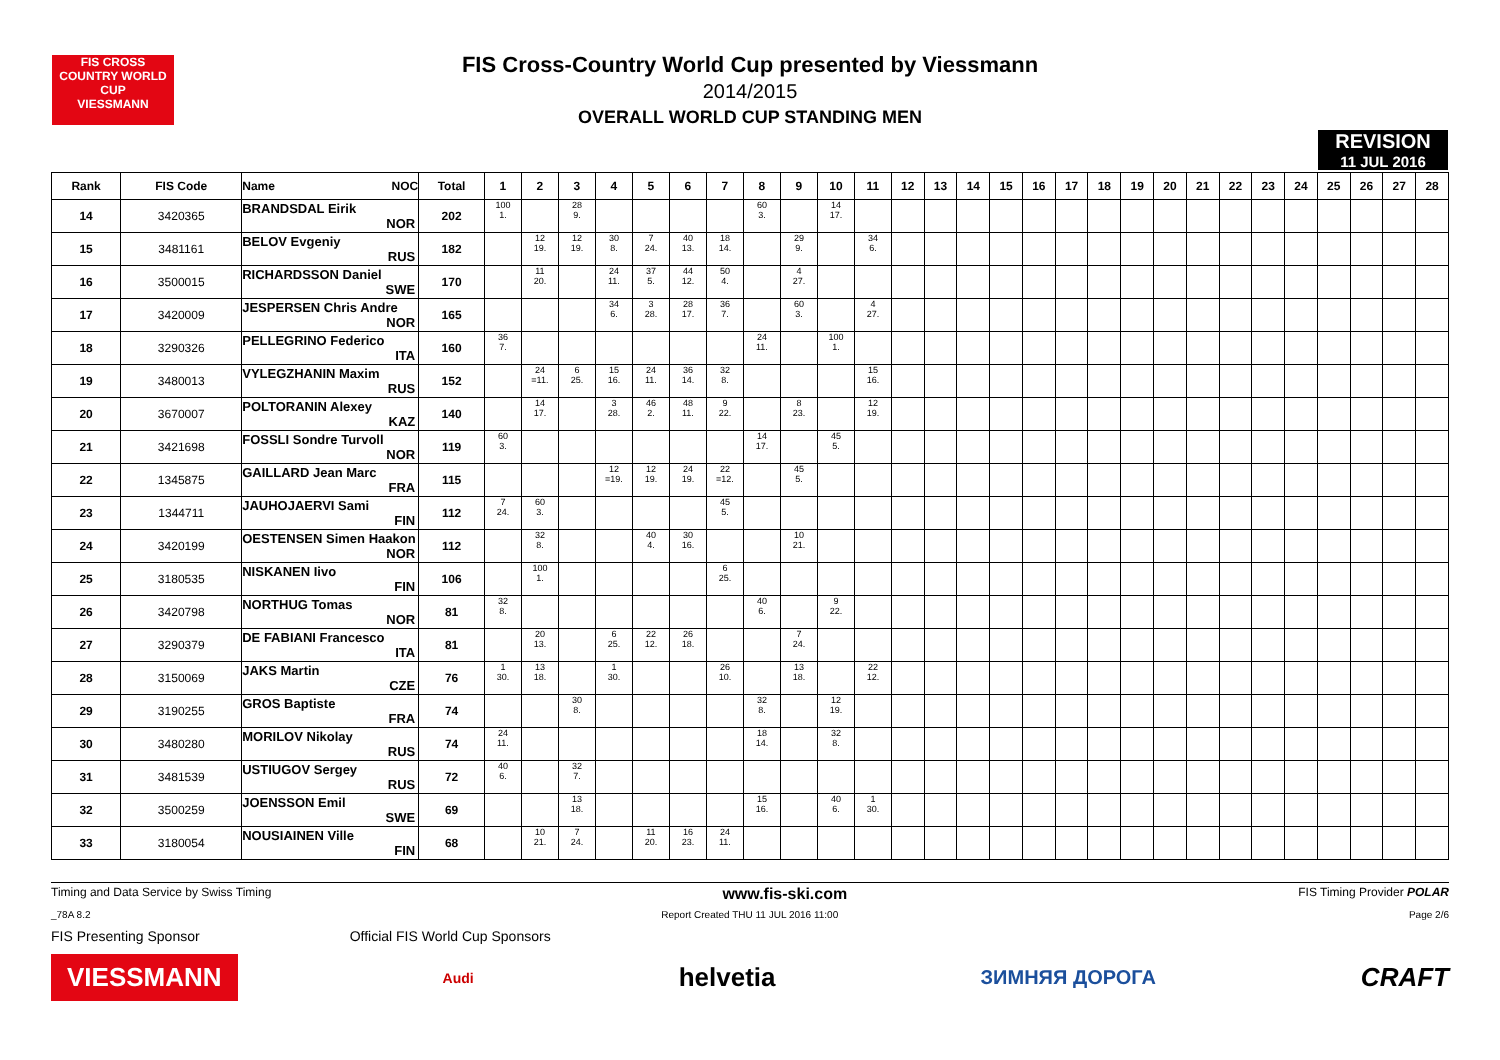FIS CROSS COUNTRY WORLD CUP
VIESSMANN
FIS Cross-Country World Cup presented by Viessmann
2014/2015
OVERALL WORLD CUP STANDING MEN
REVISION
11 JUL 2016
| Rank | FIS Code | Name NOC | Total | 1 | 2 | 3 | 4 | 5 | 6 | 7 | 8 | 9 | 10 | 11 | 12 | 13 | 14 | 15 | 16 | 17 | 18 | 19 | 20 | 21 | 22 | 23 | 24 | 25 | 26 | 27 | 28 |
| --- | --- | --- | --- | --- | --- | --- | --- | --- | --- | --- | --- | --- | --- | --- | --- | --- | --- | --- | --- | --- | --- | --- | --- | --- | --- | --- | --- | --- | --- | --- | --- |
| 14 | 3420365 | BRANDSDAL Eirik NOR | 202 | 100 1. | | 28 9. | | | | | 60 3. | | 14 17. | | | | | | | | | | | | | | | | | | |
| 15 | 3481161 | BELOV Evgeniy RUS | 182 | | 12 19. | 12 19. | 30 8. | 7 24. | 40 13. | 18 14. | | 29 9. | | 34 6. | | | | | | | | | | | | | | | | | |
| 16 | 3500015 | RICHARDSSON Daniel SWE | 170 | | 11 20. | | 24 11. | 37 5. | 44 12. | 50 4. | | 4 27. | | | | | | | | | | | | | | | | | | | |
| 17 | 3420009 | JESPERSEN Chris Andre NOR | 165 | | | | 34 6. | 3 28. | 28 17. | 36 7. | | 60 3. | | 4 27. | | | | | | | | | | | | | | | | | |
| 18 | 3290326 | PELLEGRINO Federico ITA | 160 | 36 7. | | | | | | | 24 11. | | 100 1. | | | | | | | | | | | | | | | | | | |
| 19 | 3480013 | VYLEGZHANIN Maxim RUS | 152 | | 24 =11. | 6 25. | 15 16. | 24 11. | 36 14. | 32 8. | | | | 15 16. | | | | | | | | | | | | | | | | | |
| 20 | 3670007 | POLTORANIN Alexey KAZ | 140 | | 14 17. | | 3 28. | 46 2. | 48 11. | 9 22. | | 8 23. | | 12 19. | | | | | | | | | | | | | | | | | |
| 21 | 3421698 | FOSSLI Sondre Turvoll NOR | 119 | 60 3. | | | | | | | 14 17. | | 45 5. | | | | | | | | | | | | | | | | | | |
| 22 | 1345875 | GAILLARD Jean Marc FRA | 115 | | | | 12 =19. | 12 19. | 24 19. | 22 =12. | | 45 5. | | | | | | | | | | | | | | | | | | | |
| 23 | 1344711 | JAUHOJAERVI Sami FIN | 112 | 7 24. | 60 3. | | | | | 45 5. | | | | | | | | | | | | | | | | | | | | | |
| 24 | 3420199 | OESTENSEN Simen Haakon NOR | 112 | | 32 8. | | | 40 4. | 30 16. | | | 10 21. | | | | | | | | | | | | | | | | | | | |
| 25 | 3180535 | NISKANEN Iivo FIN | 106 | | 100 1. | | | | | 6 25. | | | | | | | | | | | | | | | | | | | | | |
| 26 | 3420798 | NORTHUG Tomas NOR | 81 | 32 8. | | | | | | | 40 6. | | 9 22. | | | | | | | | | | | | | | | | | | |
| 27 | 3290379 | DE FABIANI Francesco ITA | 81 | | 20 13. | | 6 25. | 22 12. | 26 18. | | | 7 24. | | | | | | | | | | | | | | | | | | | |
| 28 | 3150069 | JAKS Martin CZE | 76 | 1 30. | 13 18. | | 1 30. | | | 26 10. | | 13 18. | | 22 12. | | | | | | | | | | | | | | | | | |
| 29 | 3190255 | GROS Baptiste FRA | 74 | | | 30 8. | | | | | 32 8. | | 12 19. | | | | | | | | | | | | | | | | | | |
| 30 | 3480280 | MORILOV Nikolay RUS | 74 | 24 11. | | | | | | | 18 14. | | 32 8. | | | | | | | | | | | | | | | | | | |
| 31 | 3481539 | USTIUGOV Sergey RUS | 72 | 40 6. | | 32 7. | | | | | | | | | | | | | | | | | | | | | | | | | |
| 32 | 3500259 | JOENSSON Emil SWE | 69 | | | 13 18. | | | | | 15 16. | | 40 6. | 1 30. | | | | | | | | | | | | | | | | | |
| 33 | 3180054 | NOUSIAINEN Ville FIN | 68 | | 10 21. | 7 24. | | 11 20. | 16 23. | 24 11. | | | | | | | | | | | | | | | | | | | | | |
Timing and Data Service by Swiss Timing www.fis-ski.com FIS Timing Provider POLAR
_78A 8.2 Report Created THU 11 JUL 2016 11:00 Page 2/6
FIS Presenting Sponsor Official FIS World Cup Sponsors
VIESSMANN Audi helvetia ЗИМНЯЯ ДОРОГА CRAFT